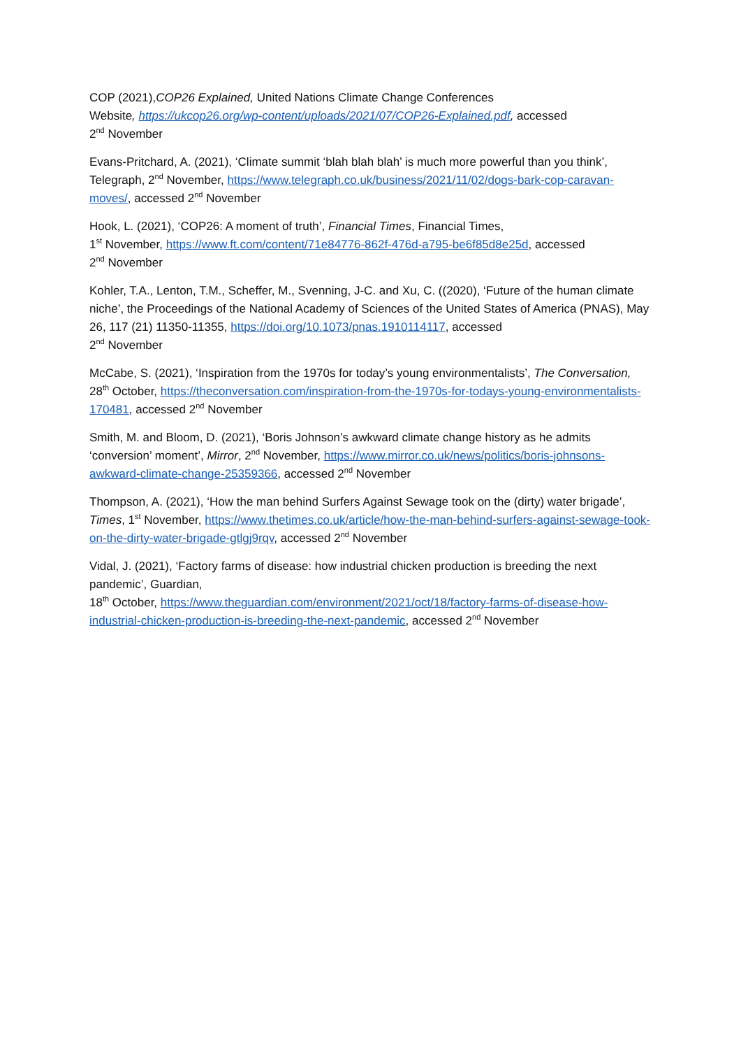COP (2021),COP26 Explained, United Nations Climate Change Conferences
Website, https://ukcop26.org/wp-content/uploads/2021/07/COP26-Explained.pdf, accessed
2<sup>nd</sup> November
Evans-Pritchard, A. (2021), ‘Climate summit ‘blah blah blah’ is much more powerful than you think’, Telegraph, 2<sup>nd</sup> November, https://www.telegraph.co.uk/business/2021/11/02/dogs-bark-cop-caravan-moves/, accessed 2<sup>nd</sup> November
Hook, L. (2021), ‘COP26: A moment of truth’, Financial Times, Financial Times,
1<sup>st</sup> November, https://www.ft.com/content/71e84776-862f-476d-a795-be6f85d8e25d, accessed
2<sup>nd</sup> November
Kohler, T.A., Lenton, T.M., Scheffer, M., Svenning, J-C. and Xu, C. ((2020), ‘Future of the human climate niche’, the Proceedings of the National Academy of Sciences of the United States of America (PNAS), May 26, 117 (21) 11350-11355, https://doi.org/10.1073/pnas.1910114117, accessed
2<sup>nd</sup> November
McCabe, S. (2021), ‘Inspiration from the 1970s for today’s young environmentalists’, The Conversation, 28<sup>th</sup> October, https://theconversation.com/inspiration-from-the-1970s-for-todays-young-environmentalists-170481, accessed 2<sup>nd</sup> November
Smith, M. and Bloom, D. (2021), ‘Boris Johnson’s awkward climate change history as he admits ‘conversion’ moment’, Mirror, 2<sup>nd</sup> November, https://www.mirror.co.uk/news/politics/boris-johnsons-awkward-climate-change-25359366, accessed 2<sup>nd</sup> November
Thompson, A. (2021), ‘How the man behind Surfers Against Sewage took on the (dirty) water brigade’, Times, 1<sup>st</sup> November, https://www.thetimes.co.uk/article/how-the-man-behind-surfers-against-sewage-took-on-the-dirty-water-brigade-gtlgj9rqv, accessed 2<sup>nd</sup> November
Vidal, J. (2021), ‘Factory farms of disease: how industrial chicken production is breeding the next pandemic’, Guardian,
18<sup>th</sup> October, https://www.theguardian.com/environment/2021/oct/18/factory-farms-of-disease-how-industrial-chicken-production-is-breeding-the-next-pandemic, accessed 2<sup>nd</sup> November